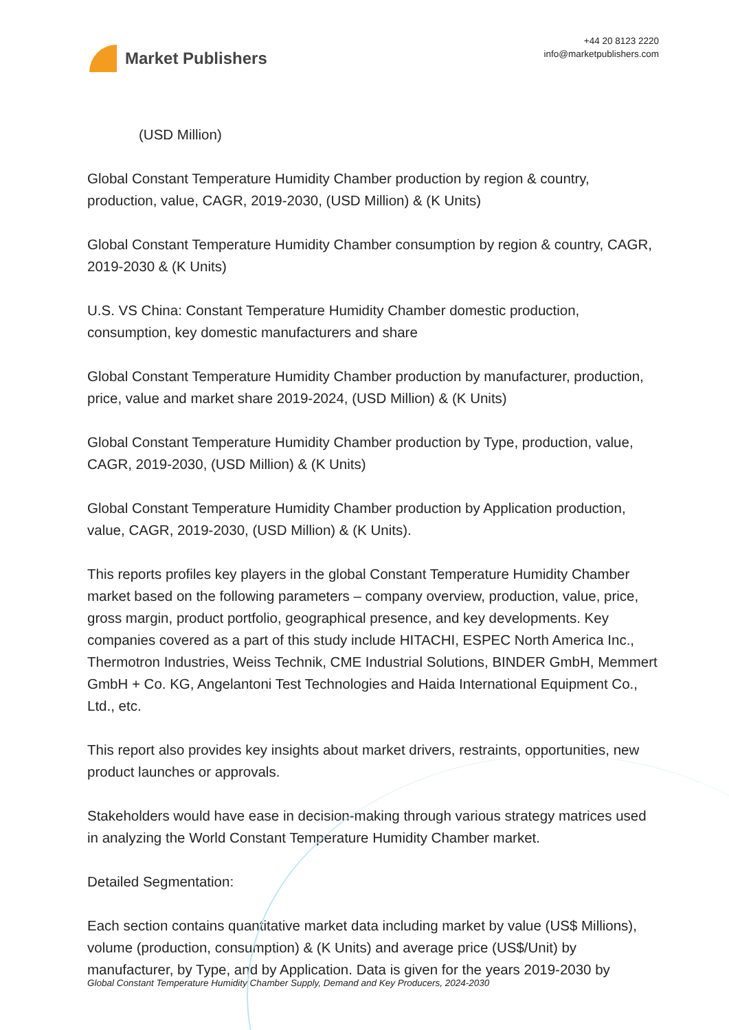Market Publishers
+44 20 8123 2220
info@marketpublishers.com
(USD Million)
Global Constant Temperature Humidity Chamber production by region & country, production, value, CAGR, 2019-2030, (USD Million) & (K Units)
Global Constant Temperature Humidity Chamber consumption by region & country, CAGR, 2019-2030 & (K Units)
U.S. VS China: Constant Temperature Humidity Chamber domestic production, consumption, key domestic manufacturers and share
Global Constant Temperature Humidity Chamber production by manufacturer, production, price, value and market share 2019-2024, (USD Million) & (K Units)
Global Constant Temperature Humidity Chamber production by Type, production, value, CAGR, 2019-2030, (USD Million) & (K Units)
Global Constant Temperature Humidity Chamber production by Application production, value, CAGR, 2019-2030, (USD Million) & (K Units).
This reports profiles key players in the global Constant Temperature Humidity Chamber market based on the following parameters – company overview, production, value, price, gross margin, product portfolio, geographical presence, and key developments. Key companies covered as a part of this study include HITACHI, ESPEC North America Inc., Thermotron Industries, Weiss Technik, CME Industrial Solutions, BINDER GmbH, Memmert GmbH + Co. KG, Angelantoni Test Technologies and Haida International Equipment Co., Ltd., etc.
This report also provides key insights about market drivers, restraints, opportunities, new product launches or approvals.
Stakeholders would have ease in decision-making through various strategy matrices used in analyzing the World Constant Temperature Humidity Chamber market.
Detailed Segmentation:
Each section contains quantitative market data including market by value (US$ Millions), volume (production, consumption) & (K Units) and average price (US$/Unit) by manufacturer, by Type, and by Application. Data is given for the years 2019-2030 by
Global Constant Temperature Humidity Chamber Supply, Demand and Key Producers, 2024-2030